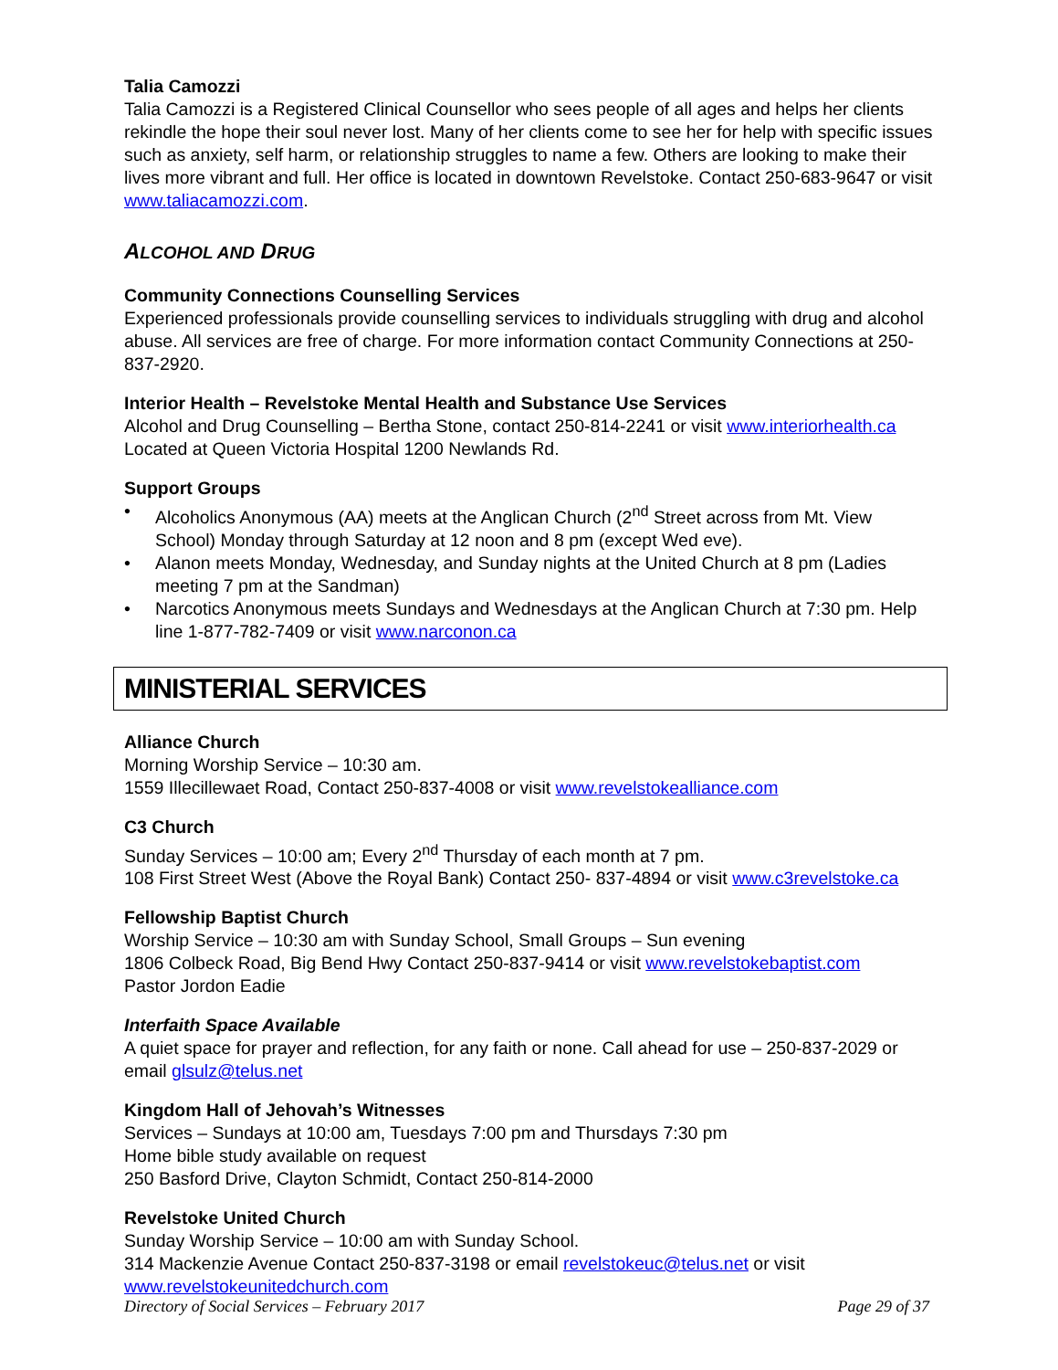Talia Camozzi
Talia Camozzi is a Registered Clinical Counsellor who sees people of all ages and helps her clients rekindle the hope their soul never lost. Many of her clients come to see her for help with specific issues such as anxiety, self harm, or relationship struggles to name a few. Others are looking to make their lives more vibrant and full. Her office is located in downtown Revelstoke. Contact 250-683-9647 or visit www.taliacamozzi.com.
ALCOHOL AND DRUG
Community Connections Counselling Services
Experienced professionals provide counselling services to individuals struggling with drug and alcohol abuse. All services are free of charge. For more information contact Community Connections at 250-837-2920.
Interior Health – Revelstoke Mental Health and Substance Use Services
Alcohol and Drug Counselling – Bertha Stone, contact 250-814-2241 or visit www.interiorhealth.ca Located at Queen Victoria Hospital 1200 Newlands Rd.
Support Groups
• Alcoholics Anonymous (AA) meets at the Anglican Church (2<sup>nd</sup> Street across from Mt. View School) Monday through Saturday at 12 noon and 8 pm (except Wed eve).
• Alanon meets Monday, Wednesday, and Sunday nights at the United Church at 8 pm (Ladies meeting 7 pm at the Sandman)
• Narcotics Anonymous meets Sundays and Wednesdays at the Anglican Church at 7:30 pm. Help line 1-877-782-7409 or visit www.narconon.ca
MINISTERIAL SERVICES
Alliance Church
Morning Worship Service – 10:30 am.
1559 Illecillewaet Road, Contact 250-837-4008 or visit www.revelstokealliance.com
C3 Church
Sunday Services – 10:00 am; Every 2<sup>nd</sup> Thursday of each month at 7 pm.
108 First Street West (Above the Royal Bank) Contact 250- 837-4894 or visit www.c3revelstoke.ca
Fellowship Baptist Church
Worship Service – 10:30 am with Sunday School, Small Groups – Sun evening
1806 Colbeck Road, Big Bend Hwy Contact 250-837-9414 or visit www.revelstokebaptist.com
Pastor Jordon Eadie
Interfaith Space Available
A quiet space for prayer and reflection, for any faith or none. Call ahead for use – 250-837-2029 or email glsulz@telus.net
Kingdom Hall of Jehovah’s Witnesses
Services – Sundays at 10:00 am, Tuesdays 7:00 pm and Thursdays 7:30 pm
Home bible study available on request
250 Basford Drive, Clayton Schmidt, Contact 250-814-2000
Revelstoke United Church
Sunday Worship Service – 10:00 am with Sunday School.
314 Mackenzie Avenue Contact 250-837-3198 or email revelstokeuc@telus.net or visit www.revelstokeunitedchurch.com
Directory of Social Services – February 2017 Page 29 of 37